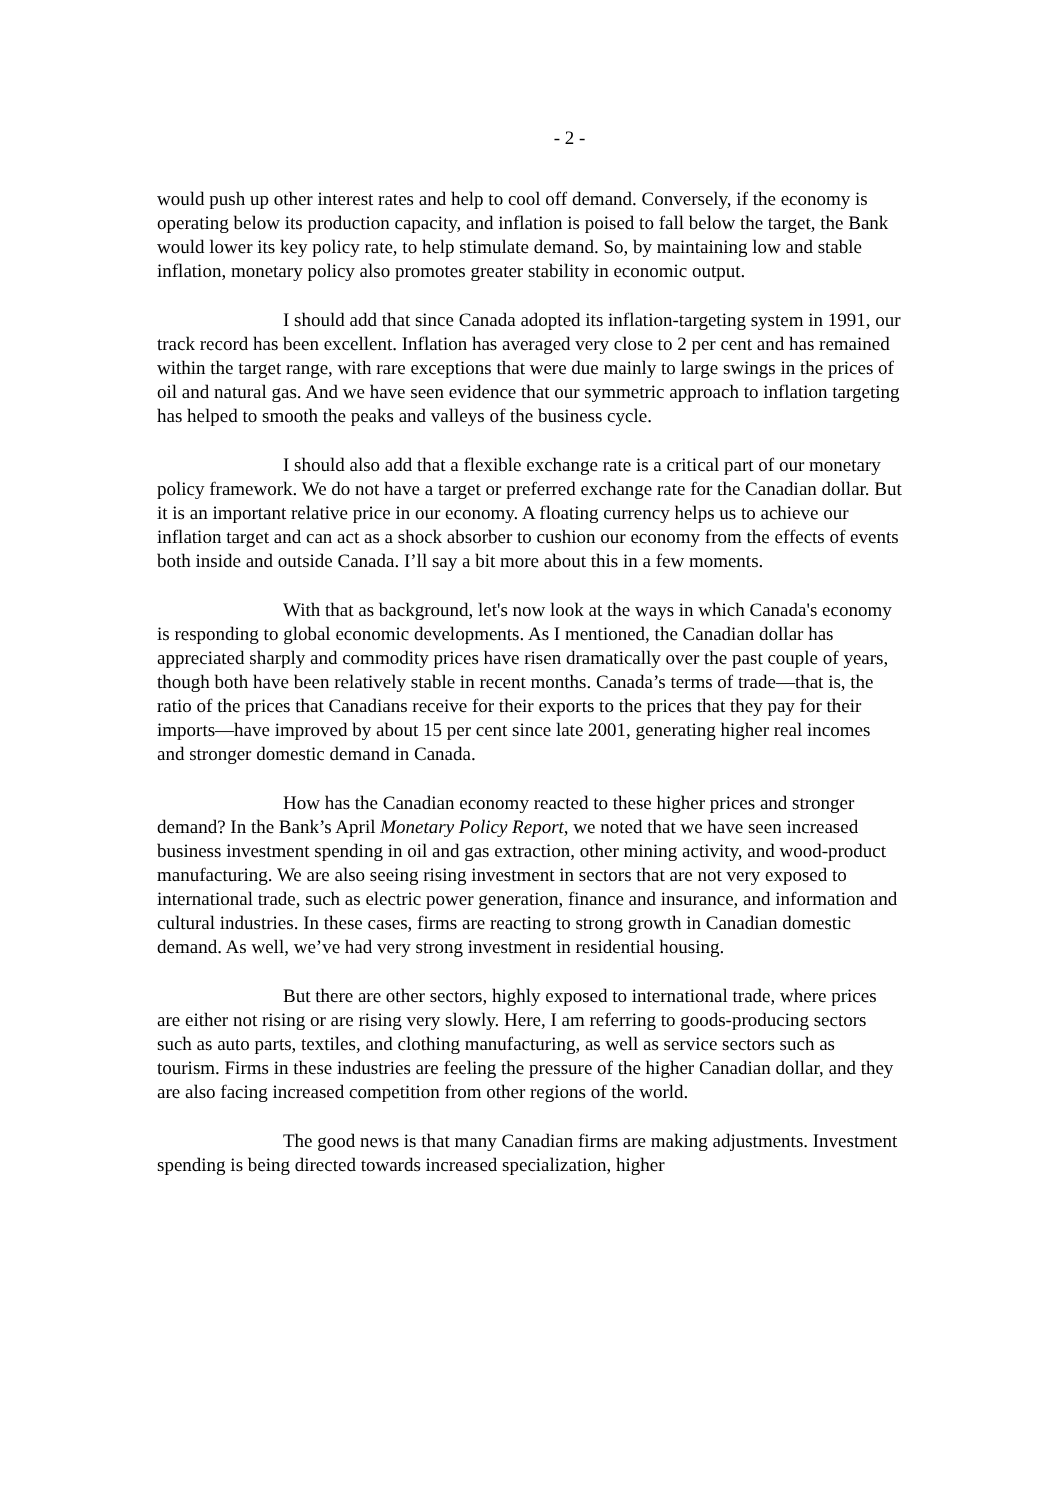- 2 -
would push up other interest rates and help to cool off demand. Conversely, if the economy is operating below its production capacity, and inflation is poised to fall below the target, the Bank would lower its key policy rate, to help stimulate demand. So, by maintaining low and stable inflation, monetary policy also promotes greater stability in economic output.
I should add that since Canada adopted its inflation-targeting system in 1991, our track record has been excellent. Inflation has averaged very close to 2 per cent and has remained within the target range, with rare exceptions that were due mainly to large swings in the prices of oil and natural gas. And we have seen evidence that our symmetric approach to inflation targeting has helped to smooth the peaks and valleys of the business cycle.
I should also add that a flexible exchange rate is a critical part of our monetary policy framework. We do not have a target or preferred exchange rate for the Canadian dollar. But it is an important relative price in our economy. A floating currency helps us to achieve our inflation target and can act as a shock absorber to cushion our economy from the effects of events both inside and outside Canada. I’ll say a bit more about this in a few moments.
With that as background, let's now look at the ways in which Canada's economy is responding to global economic developments. As I mentioned, the Canadian dollar has appreciated sharply and commodity prices have risen dramatically over the past couple of years, though both have been relatively stable in recent months. Canada’s terms of trade—that is, the ratio of the prices that Canadians receive for their exports to the prices that they pay for their imports—have improved by about 15 per cent since late 2001, generating higher real incomes and stronger domestic demand in Canada.
How has the Canadian economy reacted to these higher prices and stronger demand? In the Bank’s April Monetary Policy Report, we noted that we have seen increased business investment spending in oil and gas extraction, other mining activity, and wood-product manufacturing. We are also seeing rising investment in sectors that are not very exposed to international trade, such as electric power generation, finance and insurance, and information and cultural industries. In these cases, firms are reacting to strong growth in Canadian domestic demand. As well, we’ve had very strong investment in residential housing.
But there are other sectors, highly exposed to international trade, where prices are either not rising or are rising very slowly. Here, I am referring to goods-producing sectors such as auto parts, textiles, and clothing manufacturing, as well as service sectors such as tourism. Firms in these industries are feeling the pressure of the higher Canadian dollar, and they are also facing increased competition from other regions of the world.
The good news is that many Canadian firms are making adjustments. Investment spending is being directed towards increased specialization, higher